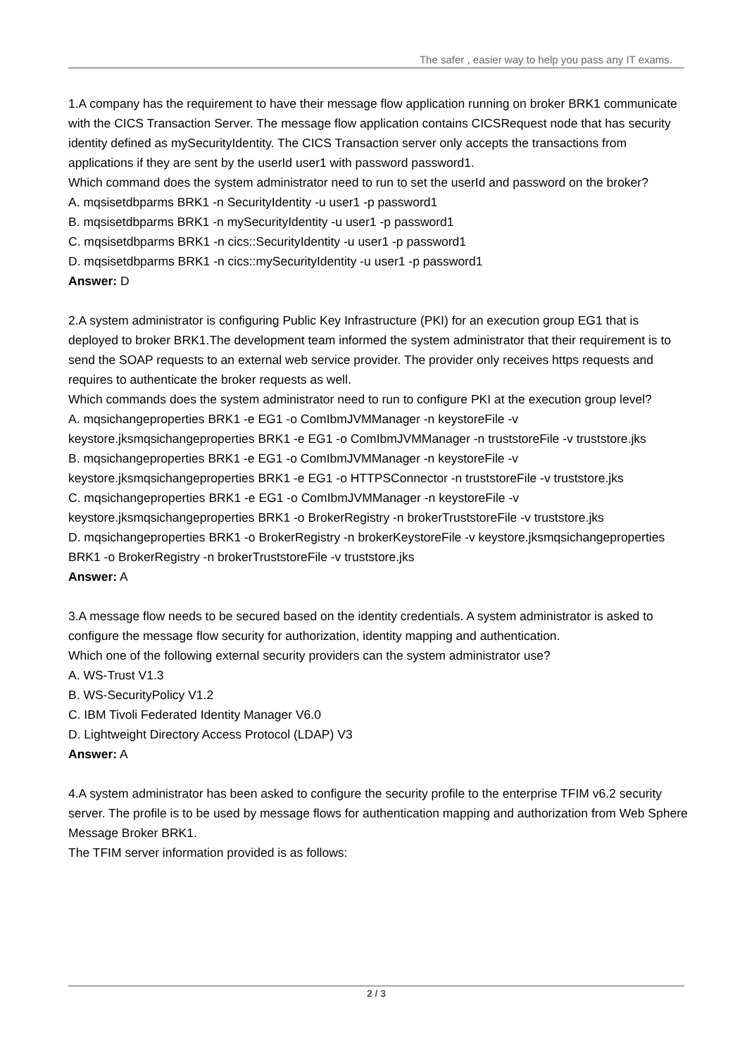The safer , easier way to help you pass any IT exams.
1.A company has the requirement to have their message flow application running on broker BRK1 communicate with the CICS Transaction Server. The message flow application contains CICSRequest node that has security identity defined as mySecurityIdentity. The CICS Transaction server only accepts the transactions from applications if they are sent by the userId user1 with password password1.
Which command does the system administrator need to run to set the userId and password on the broker?
A. mqsisetdbparms BRK1 -n SecurityIdentity -u user1 -p password1
B. mqsisetdbparms BRK1 -n mySecurityIdentity -u user1 -p password1
C. mqsisetdbparms BRK1 -n cics::SecurityIdentity -u user1 -p password1
D. mqsisetdbparms BRK1 -n cics::mySecurityIdentity -u user1 -p password1
Answer: D
2.A system administrator is configuring Public Key Infrastructure (PKI) for an execution group EG1 that is deployed to broker BRK1.The development team informed the system administrator that their requirement is to send the SOAP requests to an external web service provider. The provider only receives https requests and requires to authenticate the broker requests as well.
Which commands does the system administrator need to run to configure PKI at the execution group level?
A. mqsichangeproperties BRK1 -e EG1 -o ComIbmJVMManager -n keystoreFile -v keystore.jksmqsichangeproperties BRK1 -e EG1 -o ComIbmJVMManager -n truststoreFile -v truststore.jks
B. mqsichangeproperties BRK1 -e EG1 -o ComIbmJVMManager -n keystoreFile -v keystore.jksmqsichangeproperties BRK1 -e EG1 -o HTTPSConnector -n truststoreFile -v truststore.jks
C. mqsichangeproperties BRK1 -e EG1 -o ComIbmJVMManager -n keystoreFile -v keystore.jksmqsichangeproperties BRK1 -o BrokerRegistry -n brokerTruststoreFile -v truststore.jks
D. mqsichangeproperties BRK1 -o BrokerRegistry -n brokerKeystoreFile -v keystore.jksmqsichangeproperties BRK1 -o BrokerRegistry -n brokerTruststoreFile -v truststore.jks
Answer: A
3.A message flow needs to be secured based on the identity credentials. A system administrator is asked to configure the message flow security for authorization, identity mapping and authentication.
Which one of the following external security providers can the system administrator use?
A. WS-Trust V1.3
B. WS-SecurityPolicy V1.2
C. IBM Tivoli Federated Identity Manager V6.0
D. Lightweight Directory Access Protocol (LDAP) V3
Answer: A
4.A system administrator has been asked to configure the security profile to the enterprise TFIM v6.2 security server. The profile is to be used by message flows for authentication mapping and authorization from Web Sphere Message Broker BRK1.
The TFIM server information provided is as follows:
2 / 3